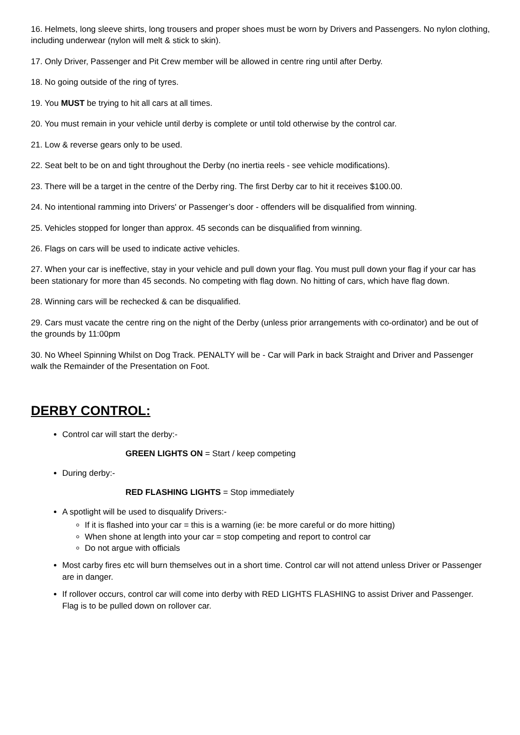16. Helmets, long sleeve shirts, long trousers and proper shoes must be worn by Drivers and Passengers. No nylon clothing, including underwear (nylon will melt & stick to skin).
17. Only Driver, Passenger and Pit Crew member will be allowed in centre ring until after Derby.
18. No going outside of the ring of tyres.
19. You MUST be trying to hit all cars at all times.
20. You must remain in your vehicle until derby is complete or until told otherwise by the control car.
21. Low & reverse gears only to be used.
22. Seat belt to be on and tight throughout the Derby (no inertia reels - see vehicle modifications).
23. There will be a target in the centre of the Derby ring. The first Derby car to hit it receives $100.00.
24. No intentional ramming into Drivers' or Passenger’s door - offenders will be disqualified from winning.
25. Vehicles stopped for longer than approx. 45 seconds can be disqualified from winning.
26. Flags on cars will be used to indicate active vehicles.
27. When your car is ineffective, stay in your vehicle and pull down your flag. You must pull down your flag if your car has been stationary for more than 45 seconds. No competing with flag down. No hitting of cars, which have flag down.
28. Winning cars will be rechecked & can be disqualified.
29. Cars must vacate the centre ring on the night of the Derby (unless prior arrangements with co-ordinator) and be out of the grounds by 11:00pm
30. No Wheel Spinning Whilst on Dog Track. PENALTY will be - Car will Park in back Straight and Driver and Passenger walk the Remainder of the Presentation on Foot.
DERBY CONTROL:
Control car will start the derby:-
GREEN LIGHTS ON = Start / keep competing
During derby:-
RED FLASHING LIGHTS = Stop immediately
A spotlight will be used to disqualify Drivers:-
If it is flashed into your car = this is a warning (ie: be more careful or do more hitting)
When shone at length into your car = stop competing and report to control car
Do not argue with officials
Most carby fires etc will burn themselves out in a short time. Control car will not attend unless Driver or Passenger are in danger.
If rollover occurs, control car will come into derby with RED LIGHTS FLASHING to assist Driver and Passenger. Flag is to be pulled down on rollover car.